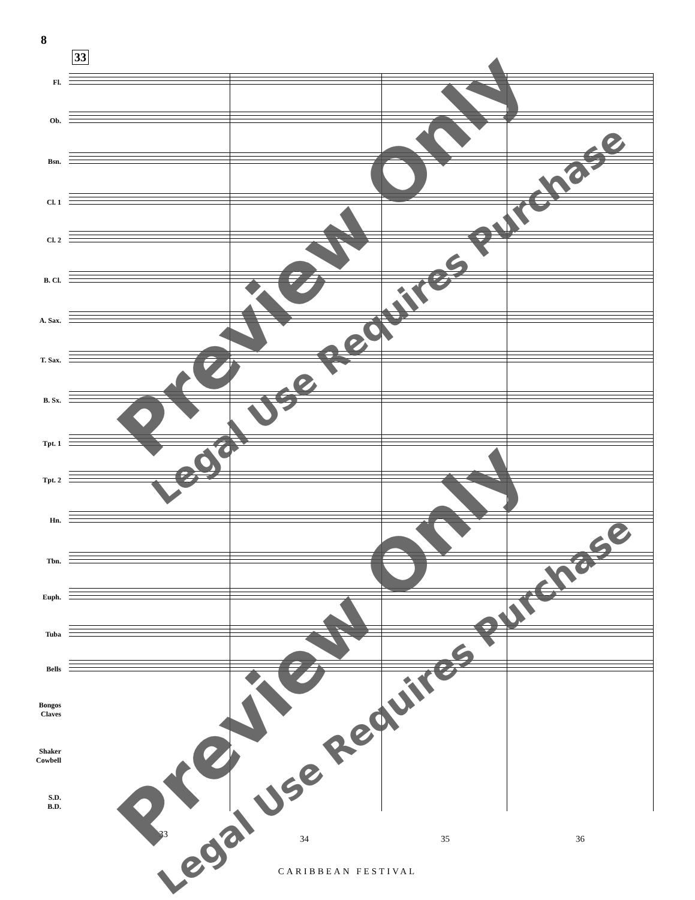8
33
Fl.
Ob.
Bsn.
Cl. 1
Cl. 2
B. Cl.
A. Sax.
T. Sax.
B. Sx.
Tpt. 1
Tpt. 2
Hn.
Tbn.
Euph.
Tuba
Bells
Bongos
Claves
Shaker
Cowbell
S.D.
B.D.
33 34 35 36
CARIBBEAN FESTIVAL
Preview Only
Legal Use Requires Purchase
Preview Only
Legal Use Requires Purchase